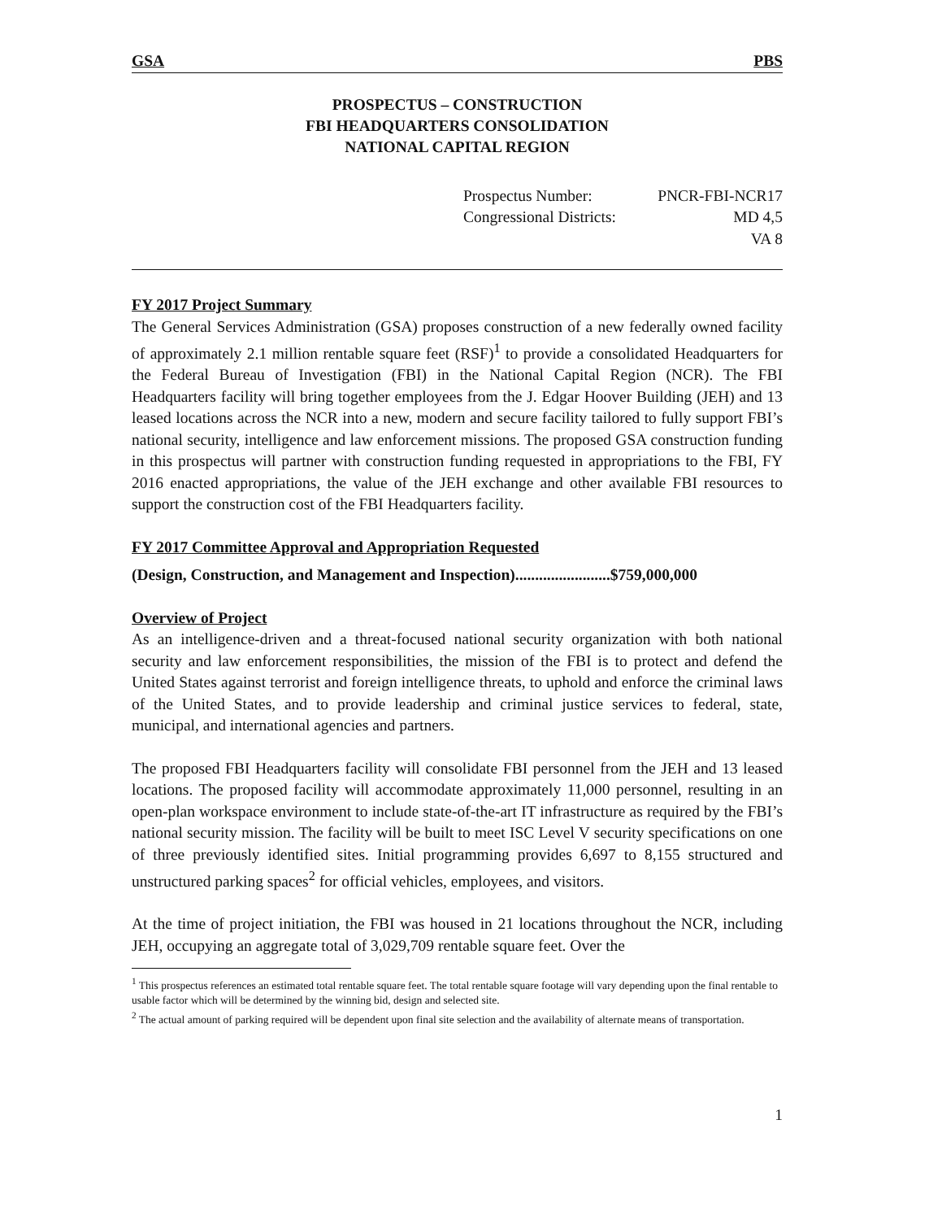GSA PBS
PROSPECTUS – CONSTRUCTION
FBI HEADQUARTERS CONSOLIDATION
NATIONAL CAPITAL REGION
Prospectus Number: PNCR-FBI-NCR17
Congressional Districts: MD 4,5
VA 8
FY 2017 Project Summary
The General Services Administration (GSA) proposes construction of a new federally owned facility of approximately 2.1 million rentable square feet (RSF)<sup>1</sup> to provide a consolidated Headquarters for the Federal Bureau of Investigation (FBI) in the National Capital Region (NCR). The FBI Headquarters facility will bring together employees from the J. Edgar Hoover Building (JEH) and 13 leased locations across the NCR into a new, modern and secure facility tailored to fully support FBI’s national security, intelligence and law enforcement missions. The proposed GSA construction funding in this prospectus will partner with construction funding requested in appropriations to the FBI, FY 2016 enacted appropriations, the value of the JEH exchange and other available FBI resources to support the construction cost of the FBI Headquarters facility.
FY 2017 Committee Approval and Appropriation Requested
(Design, Construction, and Management and Inspection)........................$759,000,000
Overview of Project
As an intelligence-driven and a threat-focused national security organization with both national security and law enforcement responsibilities, the mission of the FBI is to protect and defend the United States against terrorist and foreign intelligence threats, to uphold and enforce the criminal laws of the United States, and to provide leadership and criminal justice services to federal, state, municipal, and international agencies and partners.
The proposed FBI Headquarters facility will consolidate FBI personnel from the JEH and 13 leased locations. The proposed facility will accommodate approximately 11,000 personnel, resulting in an open-plan workspace environment to include state-of-the-art IT infrastructure as required by the FBI’s national security mission. The facility will be built to meet ISC Level V security specifications on one of three previously identified sites. Initial programming provides 6,697 to 8,155 structured and unstructured parking spaces<sup>2</sup> for official vehicles, employees, and visitors.
At the time of project initiation, the FBI was housed in 21 locations throughout the NCR, including JEH, occupying an aggregate total of 3,029,709 rentable square feet. Over the
<sup>1</sup> This prospectus references an estimated total rentable square feet. The total rentable square footage will vary depending upon the final rentable to usable factor which will be determined by the winning bid, design and selected site.
<sup>2</sup> The actual amount of parking required will be dependent upon final site selection and the availability of alternate means of transportation.
1